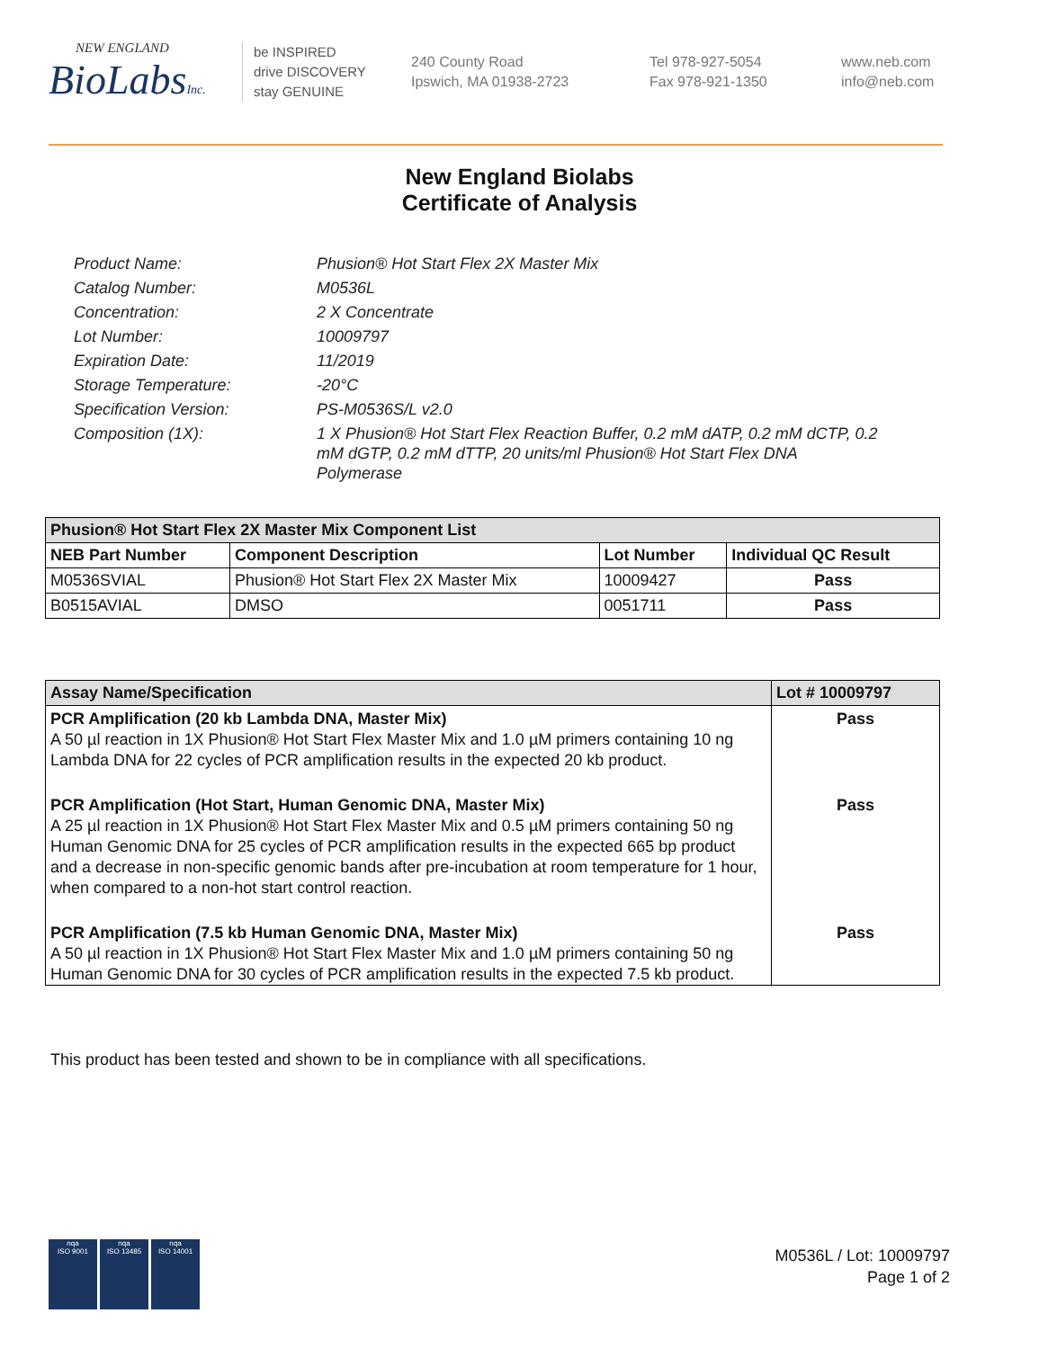NEW ENGLAND
BioLabsInc.
be INSPIRED
drive DISCOVERY
stay GENUINE
240 County Road
Ipswich, MA 01938-2723
Tel 978-927-5054
Fax 978-921-1350
www.neb.com
info@neb.com
New England Biolabs
Certificate of Analysis
Product Name: Phusion® Hot Start Flex 2X Master Mix
Catalog Number: M0536L
Concentration: 2 X Concentrate
Lot Number: 10009797
Expiration Date: 11/2019
Storage Temperature: -20°C
Specification Version: PS-M0536S/L v2.0
Composition (1X): 1 X Phusion® Hot Start Flex Reaction Buffer, 0.2 mM dATP, 0.2 mM dCTP, 0.2 mM dGTP, 0.2 mM dTTP, 20 units/ml Phusion® Hot Start Flex DNA Polymerase
| Phusion® Hot Start Flex 2X Master Mix Component List | | | |
| --- | --- | --- | --- |
| NEB Part Number | Component Description | Lot Number | Individual QC Result |
| M0536SVIAL | Phusion® Hot Start Flex 2X Master Mix | 10009427 | Pass |
| B0515AVIAL | DMSO | 0051711 | Pass |
| Assay Name/Specification | Lot # 10009797 |
| --- | --- |
| PCR Amplification (20 kb Lambda DNA, Master Mix) A 50 µl reaction in 1X Phusion® Hot Start Flex Master Mix and 1.0 µM primers containing 10 ng Lambda DNA for 22 cycles of PCR amplification results in the expected 20 kb product. | Pass |
| PCR Amplification (Hot Start, Human Genomic DNA, Master Mix) A 25 µl reaction in 1X Phusion® Hot Start Flex Master Mix and 0.5 µM primers containing 50 ng Human Genomic DNA for 25 cycles of PCR amplification results in the expected 665 bp product and a decrease in non-specific genomic bands after pre-incubation at room temperature for 1 hour, when compared to a non-hot start control reaction. | Pass |
| PCR Amplification (7.5 kb Human Genomic DNA, Master Mix) A 50 µl reaction in 1X Phusion® Hot Start Flex Master Mix and 1.0 µM primers containing 50 ng Human Genomic DNA for 30 cycles of PCR amplification results in the expected 7.5 kb product. | Pass |
This product has been tested and shown to be in compliance with all specifications.
nqa
ISO 9001
nqa
ISO 13485
nqa
ISO 14001
M0536L / Lot: 10009797
Page 1 of 2